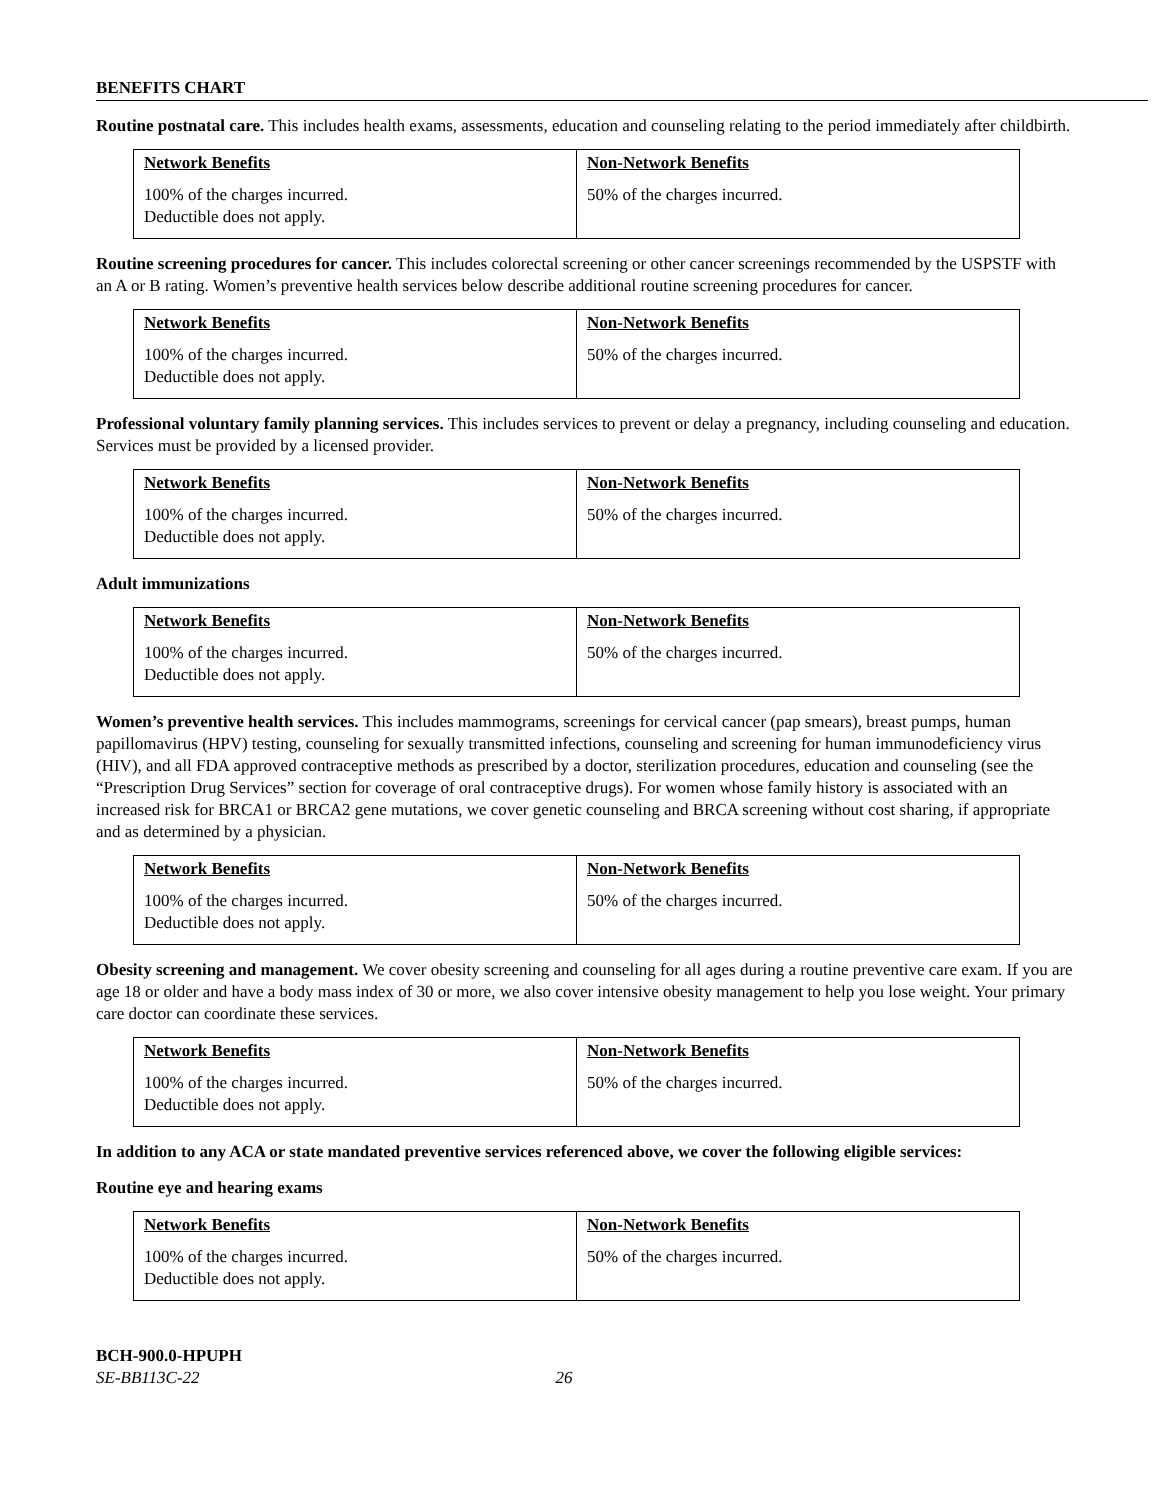BENEFITS CHART
Routine postnatal care. This includes health exams, assessments, education and counseling relating to the period immediately after childbirth.
| Network Benefits 100% of the charges incurred. Deductible does not apply. | Non-Network Benefits 50% of the charges incurred. |
Routine screening procedures for cancer. This includes colorectal screening or other cancer screenings recommended by the USPSTF with an A or B rating. Women’s preventive health services below describe additional routine screening procedures for cancer.
| Network Benefits 100% of the charges incurred. Deductible does not apply. | Non-Network Benefits 50% of the charges incurred. |
Professional voluntary family planning services. This includes services to prevent or delay a pregnancy, including counseling and education. Services must be provided by a licensed provider.
| Network Benefits 100% of the charges incurred. Deductible does not apply. | Non-Network Benefits 50% of the charges incurred. |
Adult immunizations
| Network Benefits 100% of the charges incurred. Deductible does not apply. | Non-Network Benefits 50% of the charges incurred. |
Women’s preventive health services. This includes mammograms, screenings for cervical cancer (pap smears), breast pumps, human papillomavirus (HPV) testing, counseling for sexually transmitted infections, counseling and screening for human immunodeficiency virus (HIV), and all FDA approved contraceptive methods as prescribed by a doctor, sterilization procedures, education and counseling (see the “Prescription Drug Services” section for coverage of oral contraceptive drugs). For women whose family history is associated with an increased risk for BRCA1 or BRCA2 gene mutations, we cover genetic counseling and BRCA screening without cost sharing, if appropriate and as determined by a physician.
| Network Benefits 100% of the charges incurred. Deductible does not apply. | Non-Network Benefits 50% of the charges incurred. |
Obesity screening and management. We cover obesity screening and counseling for all ages during a routine preventive care exam. If you are age 18 or older and have a body mass index of 30 or more, we also cover intensive obesity management to help you lose weight. Your primary care doctor can coordinate these services.
| Network Benefits 100% of the charges incurred. Deductible does not apply. | Non-Network Benefits 50% of the charges incurred. |
In addition to any ACA or state mandated preventive services referenced above, we cover the following eligible services:
Routine eye and hearing exams
| Network Benefits 100% of the charges incurred. Deductible does not apply. | Non-Network Benefits 50% of the charges incurred. |
BCH-900.0-HPUPH
SE-BB113C-22 26